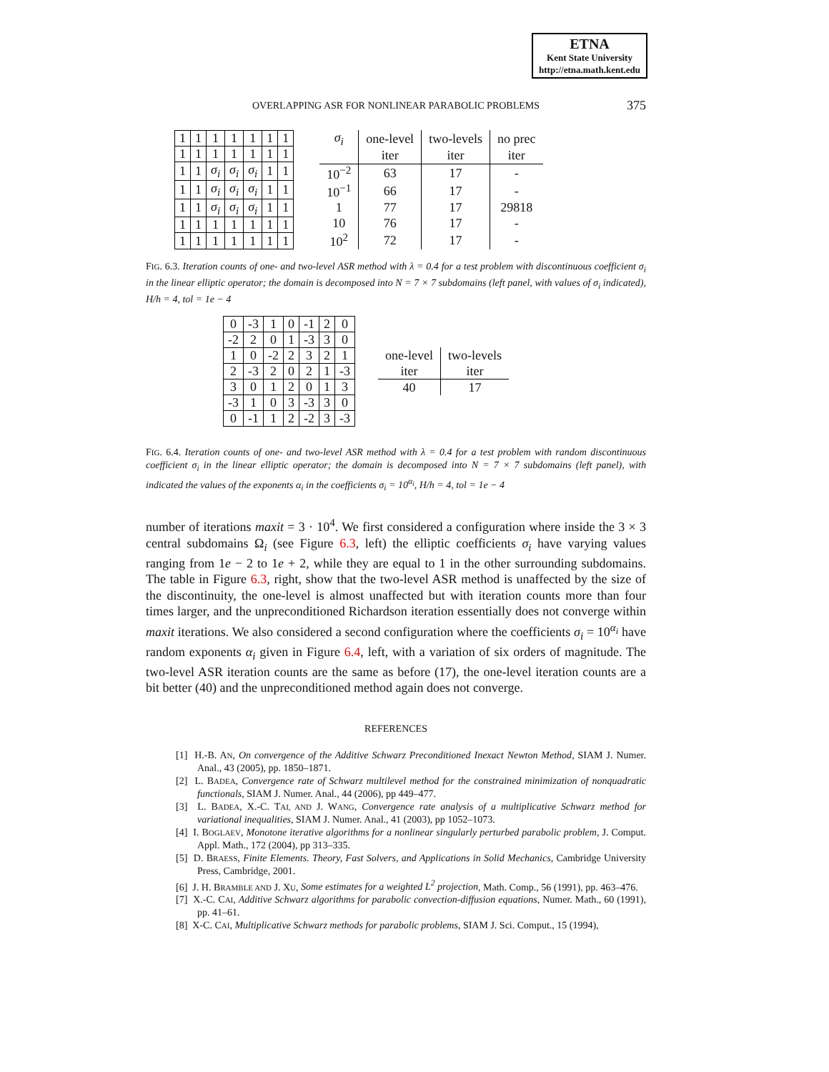ETNA
Kent State University
http://etna.math.kent.edu
OVERLAPPING ASR FOR NONLINEAR PARABOLIC PROBLEMS
375
| 1 | 1 | 1 | 1 | 1 | 1 | 1 |
| 1 | 1 | 1 | 1 | 1 | 1 | 1 |
| 1 | 1 | σ<sub>i</sub> | σ<sub>i</sub> | σ<sub>i</sub> | 1 | 1 |
| 1 | 1 | σ<sub>i</sub> | σ<sub>i</sub> | σ<sub>i</sub> | 1 | 1 |
| 1 | 1 | σ<sub>i</sub> | σ<sub>i</sub> | σ<sub>i</sub> | 1 | 1 |
| 1 | 1 | 1 | 1 | 1 | 1 | 1 |
| 1 | 1 | 1 | 1 | 1 | 1 | 1 |
| σ<sub>i</sub> | one-level | two-levels | no prec |
| --- | --- | --- | --- |
| | iter | iter | iter |
| 10<sup>−2</sup> | 63 | 17 | - |
| 10<sup>−1</sup> | 66 | 17 | - |
| 1 | 77 | 17 | 29818 |
| 10 | 76 | 17 | - |
| 10<sup>2</sup> | 72 | 17 | - |
FIG. 6.3. Iteration counts of one- and two-level ASR method with λ = 0.4 for a test problem with discontinuous coefficient σ<sub>i</sub> in the linear elliptic operator; the domain is decomposed into N = 7 × 7 subdomains (left panel, with values of σ<sub>i</sub> indicated), H/h = 4, tol = 1e − 4
| 0 | -3 | 1 | 0 | -1 | 2 | 0 |
| -2 | 2 | 0 | 1 | -3 | 3 | 0 |
| 1 | 0 | -2 | 2 | 3 | 2 | 1 |
| 2 | -3 | 2 | 0 | 2 | 1 | -3 |
| 3 | 0 | 1 | 2 | 0 | 1 | 3 |
| -3 | 1 | 0 | 3 | -3 | 3 | 0 |
| 0 | -1 | 1 | 2 | -2 | 3 | -3 |
| one-level | two-levels |
| --- | --- |
| iter | iter |
| 40 | 17 |
FIG. 6.4. Iteration counts of one- and two-level ASR method with λ = 0.4 for a test problem with random discontinuous coefficient σ<sub>i</sub> in the linear elliptic operator; the domain is decomposed into N = 7 × 7 subdomains (left panel), with indicated the values of the exponents α<sub>i</sub> in the coefficients σ<sub>i</sub> = 10<sup>α<sub>i</sub></sup>, H/h = 4, tol = 1e − 4
number of iterations maxit = 3 · 10<sup>4</sup>. We first considered a configuration where inside the 3 × 3 central subdomains Ω<sub>i</sub> (see Figure 6.3, left) the elliptic coefficients σ<sub>i</sub> have varying values ranging from 1e − 2 to 1e + 2, while they are equal to 1 in the other surrounding subdomains. The table in Figure 6.3, right, show that the two-level ASR method is unaffected by the size of the discontinuity, the one-level is almost unaffected but with iteration counts more than four times larger, and the unpreconditioned Richardson iteration essentially does not converge within maxit iterations. We also considered a second configuration where the coefficients σ<sub>i</sub> = 10<sup>α<sub>i</sub></sup> have random exponents α<sub>i</sub> given in Figure 6.4, left, with a variation of six orders of magnitude. The two-level ASR iteration counts are the same as before (17), the one-level iteration counts are a bit better (40) and the unpreconditioned method again does not converge.
REFERENCES
[1] H.-B. AN, On convergence of the Additive Schwarz Preconditioned Inexact Newton Method, SIAM J. Numer. Anal., 43 (2005), pp. 1850–1871.
[2] L. BADEA, Convergence rate of Schwarz multilevel method for the constrained minimization of nonquadratic functionals, SIAM J. Numer. Anal., 44 (2006), pp 449–477.
[3] L. BADEA, X.-C. TAI, AND J. WANG, Convergence rate analysis of a multiplicative Schwarz method for variational inequalities, SIAM J. Numer. Anal., 41 (2003), pp 1052–1073.
[4] I. BOGLAEV, Monotone iterative algorithms for a nonlinear singularly perturbed parabolic problem, J. Comput. Appl. Math., 172 (2004), pp 313–335.
[5] D. BRAESS, Finite Elements. Theory, Fast Solvers, and Applications in Solid Mechanics, Cambridge University Press, Cambridge, 2001.
[6] J. H. BRAMBLE AND J. XU, Some estimates for a weighted L<sup>2</sup> projection, Math. Comp., 56 (1991), pp. 463–476.
[7] X.-C. CAI, Additive Schwarz algorithms for parabolic convection-diffusion equations, Numer. Math., 60 (1991), pp. 41–61.
[8] X-C. CAI, Multiplicative Schwarz methods for parabolic problems, SIAM J. Sci. Comput., 15 (1994),